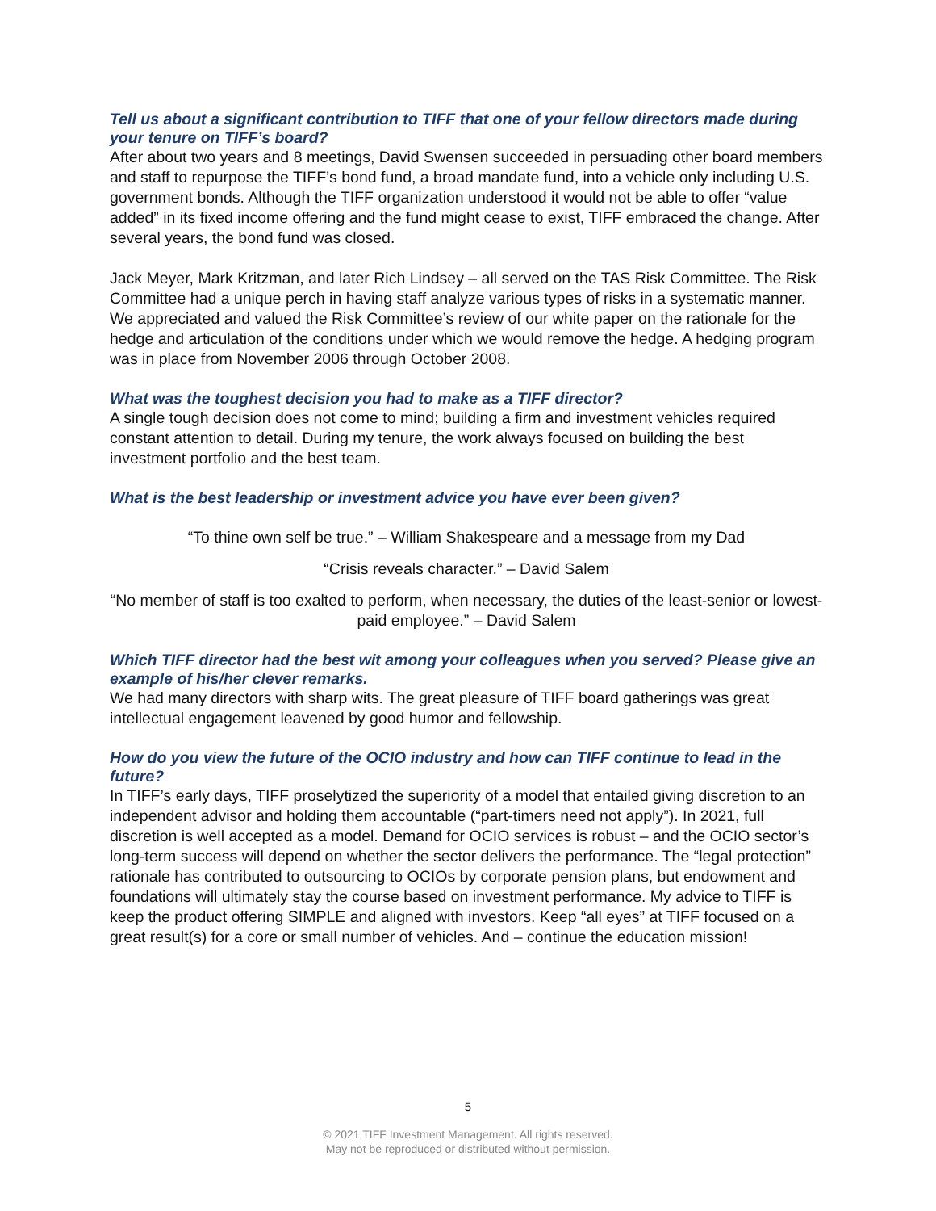Tell us about a significant contribution to TIFF that one of your fellow directors made during your tenure on TIFF’s board?
After about two years and 8 meetings, David Swensen succeeded in persuading other board members and staff to repurpose the TIFF’s bond fund, a broad mandate fund, into a vehicle only including U.S. government bonds. Although the TIFF organization understood it would not be able to offer “value added” in its fixed income offering and the fund might cease to exist, TIFF embraced the change. After several years, the bond fund was closed.
Jack Meyer, Mark Kritzman, and later Rich Lindsey – all served on the TAS Risk Committee. The Risk Committee had a unique perch in having staff analyze various types of risks in a systematic manner. We appreciated and valued the Risk Committee’s review of our white paper on the rationale for the hedge and articulation of the conditions under which we would remove the hedge. A hedging program was in place from November 2006 through October 2008.
What was the toughest decision you had to make as a TIFF director?
A single tough decision does not come to mind; building a firm and investment vehicles required constant attention to detail. During my tenure, the work always focused on building the best investment portfolio and the best team.
What is the best leadership or investment advice you have ever been given?
“To thine own self be true.” – William Shakespeare and a message from my Dad
“Crisis reveals character.” – David Salem
“No member of staff is too exalted to perform, when necessary, the duties of the least-senior or lowest-paid employee.” – David Salem
Which TIFF director had the best wit among your colleagues when you served? Please give an example of his/her clever remarks.
We had many directors with sharp wits. The great pleasure of TIFF board gatherings was great intellectual engagement leavened by good humor and fellowship.
How do you view the future of the OCIO industry and how can TIFF continue to lead in the future?
In TIFF’s early days, TIFF proselytized the superiority of a model that entailed giving discretion to an independent advisor and holding them accountable (“part-timers need not apply”). In 2021, full discretion is well accepted as a model. Demand for OCIO services is robust – and the OCIO sector’s long-term success will depend on whether the sector delivers the performance. The “legal protection” rationale has contributed to outsourcing to OCIOs by corporate pension plans, but endowment and foundations will ultimately stay the course based on investment performance. My advice to TIFF is keep the product offering SIMPLE and aligned with investors. Keep “all eyes” at TIFF focused on a great result(s) for a core or small number of vehicles. And – continue the education mission!
5
© 2021 TIFF Investment Management. All rights reserved.
May not be reproduced or distributed without permission.